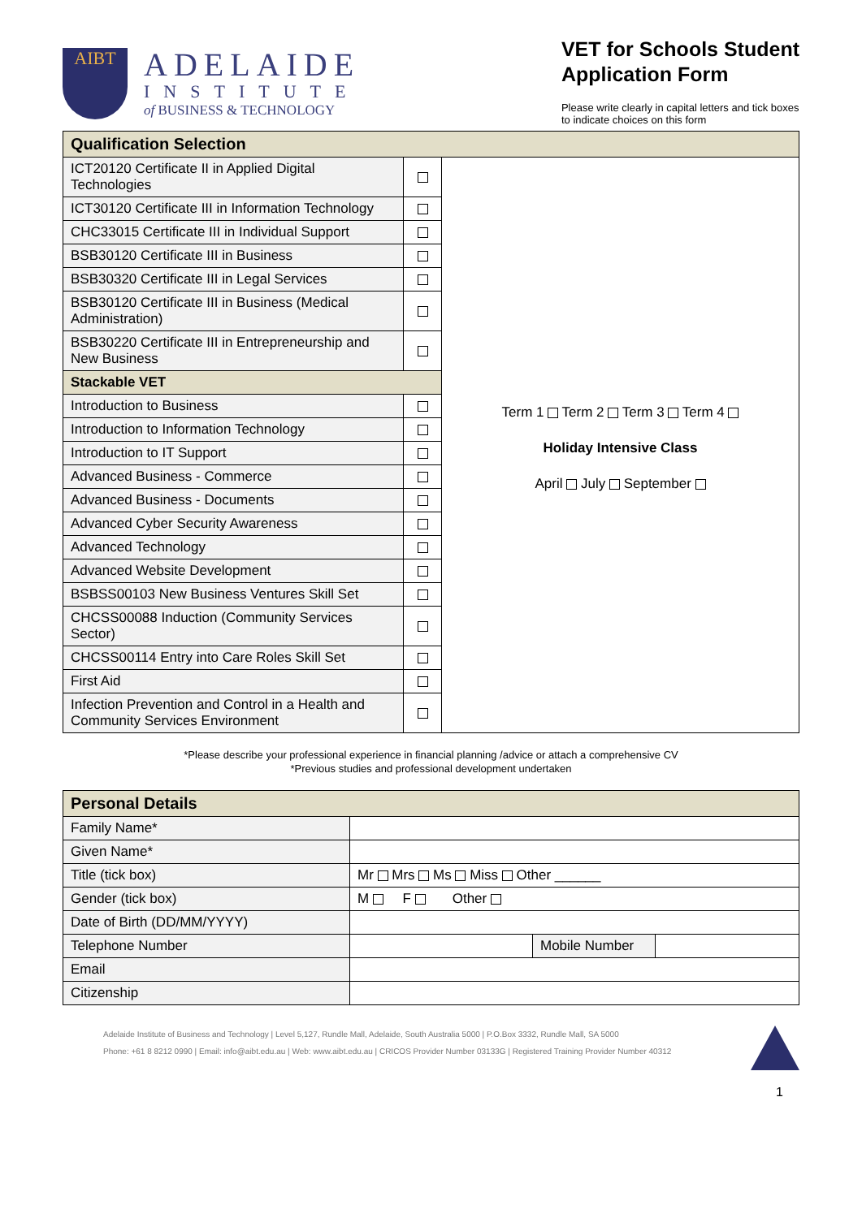AIBT
ADELAIDE
INSTITUTE
of BUSINESS & TECHNOLOGY
VET for Schools Student
Application Form
Please write clearly in capital letters and tick boxes
to indicate choices on this form
| Qualification Selection | | |
| ICT20120 Certificate II in Applied Digital Technologies | | |
| ICT30120 Certificate III in Information Technology | | |
| CHC33015 Certificate III in Individual Support | | |
| BSB30120 Certificate III in Business | | |
| BSB30320 Certificate III in Legal Services | | |
| BSB30120 Certificate III in Business (Medical Administration) | | |
| BSB30220 Certificate III in Entrepreneurship and New Business | | |
| Stackable VET | | Term 1 Term 2 Term 3 Term 4 Holiday Intensive Class April July September |
| Introduction to Business | | |
| Introduction to Information Technology | | |
| Introduction to IT Support | | |
| Advanced Business - Commerce | | |
| Advanced Business - Documents | | |
| Advanced Cyber Security Awareness | | |
| Advanced Technology | | |
| Advanced Website Development | | |
| BSBSS00103 New Business Ventures Skill Set | | |
| CHCSS00088 Induction (Community Services Sector) | | |
| CHCSS00114 Entry into Care Roles Skill Set | | |
| First Aid | | |
| Infection Prevention and Control in a Health and Community Services Environment | | |
*Please describe your professional experience in financial planning /advice or attach a comprehensive CV
*Previous studies and professional development undertaken
| Personal Details | | | |
| Family Name* | | | |
| Given Name* | | | |
| Title (tick box) | Mr Mrs Ms Miss Other ______ | | |
| Gender (tick box) | M F Other | | |
| Date of Birth (DD/MM/YYYY) | | | |
| Telephone Number | | Mobile Number | |
| Email | | | |
| Citizenship | | | |
Adelaide Institute of Business and Technology | Level 5,127, Rundle Mall, Adelaide, South Australia 5000 | P.O.Box 3332, Rundle Mall, SA 5000
Phone: +61 8 8212 0990 | Email: info@aibt.edu.au | Web: www.aibt.edu.au | CRICOS Provider Number 03133G | Registered Training Provider Number 40312
1